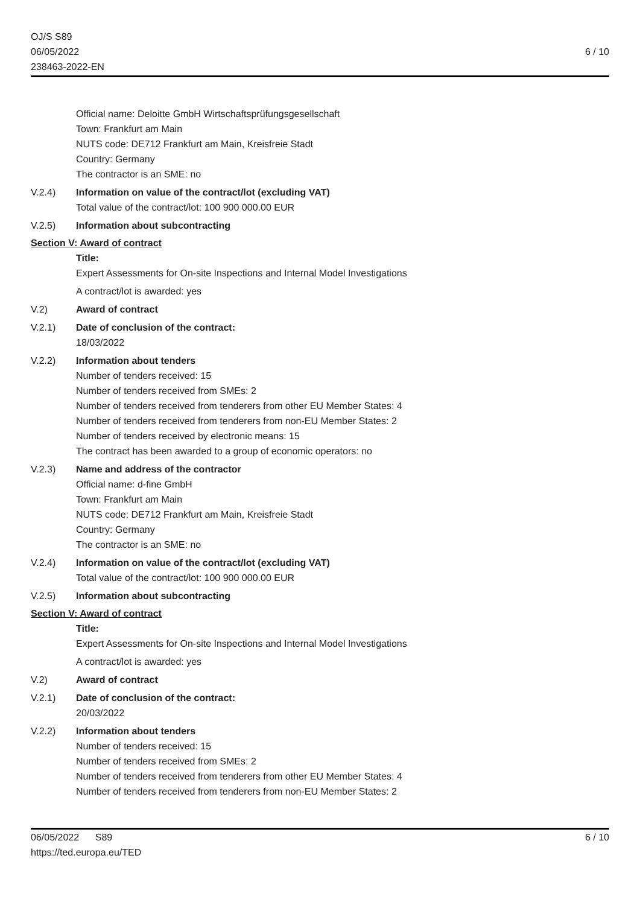OJ/S S89
06/05/2022
238463-2022-EN
6 / 10
Official name: Deloitte GmbH Wirtschaftsprüfungsgesellschaft
Town: Frankfurt am Main
NUTS code: DE712 Frankfurt am Main, Kreisfreie Stadt
Country: Germany
The contractor is an SME: no
V.2.4) Information on value of the contract/lot (excluding VAT)
Total value of the contract/lot: 100 900 000.00 EUR
V.2.5) Information about subcontracting
Section V: Award of contract
Title:
Expert Assessments for On-site Inspections and Internal Model Investigations
A contract/lot is awarded: yes
V.2) Award of contract
V.2.1) Date of conclusion of the contract:
18/03/2022
V.2.2) Information about tenders
Number of tenders received: 15
Number of tenders received from SMEs: 2
Number of tenders received from tenderers from other EU Member States: 4
Number of tenders received from tenderers from non-EU Member States: 2
Number of tenders received by electronic means: 15
The contract has been awarded to a group of economic operators: no
V.2.3) Name and address of the contractor
Official name: d-fine GmbH
Town: Frankfurt am Main
NUTS code: DE712 Frankfurt am Main, Kreisfreie Stadt
Country: Germany
The contractor is an SME: no
V.2.4) Information on value of the contract/lot (excluding VAT)
Total value of the contract/lot: 100 900 000.00 EUR
V.2.5) Information about subcontracting
Section V: Award of contract
Title:
Expert Assessments for On-site Inspections and Internal Model Investigations
A contract/lot is awarded: yes
V.2) Award of contract
V.2.1) Date of conclusion of the contract:
20/03/2022
V.2.2) Information about tenders
Number of tenders received: 15
Number of tenders received from SMEs: 2
Number of tenders received from tenderers from other EU Member States: 4
Number of tenders received from tenderers from non-EU Member States: 2
06/05/2022 S89
https://ted.europa.eu/TED
6 / 10